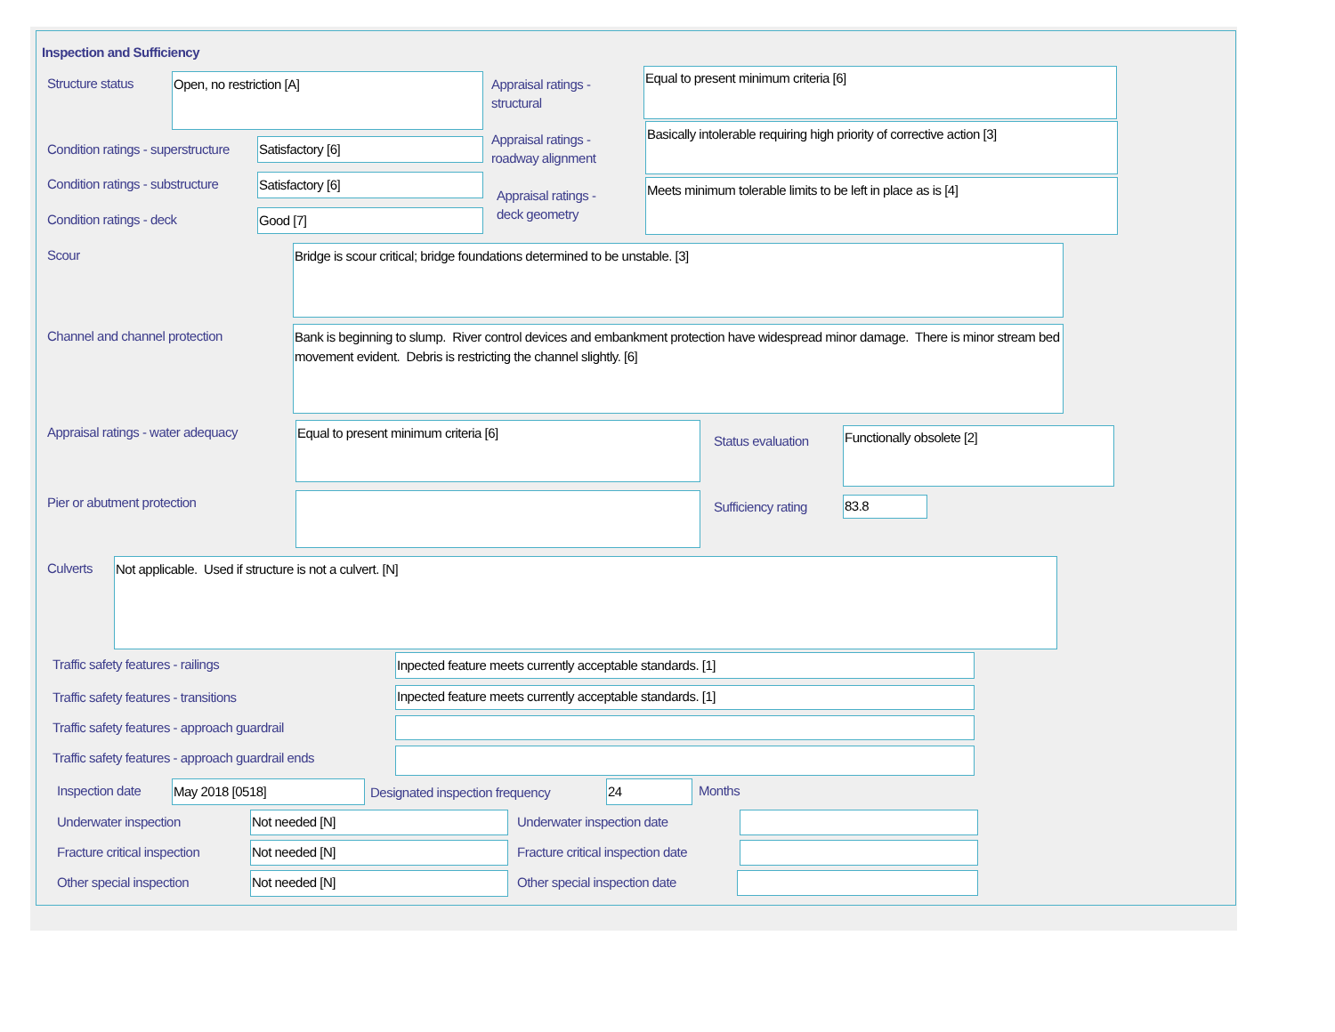Inspection and Sufficiency
Structure status Open, no restriction [A]
Appraisal ratings - structural
Equal to present minimum criteria [6]
Condition ratings - superstructure
Satisfactory [6]
Appraisal ratings - roadway alignment
Basically intolerable requiring high priority of corrective action [3]
Condition ratings - substructure
Satisfactory [6]
Appraisal ratings - deck geometry
Meets minimum tolerable limits to be left in place as is [4]
Condition ratings - deck Good [7]
Scour Bridge is scour critical; bridge foundations determined to be unstable. [3]
Channel and channel protection
Bank is beginning to slump. River control devices and embankment protection have widespread minor damage. There is minor stream bed movement evident. Debris is restricting the channel slightly. [6]
Appraisal ratings - water adequacy
Equal to present minimum criteria [6]
Status evaluation
Functionally obsolete [2]
Pier or abutment protection Sufficiency rating 83.8
Culverts Not applicable. Used if structure is not a culvert. [N]
Traffic safety features - railings
Inpected feature meets currently acceptable standards. [1]
Traffic safety features - transitions
Inpected feature meets currently acceptable standards. [1]
Traffic safety features - approach guardrail
Traffic safety features - approach guardrail ends
Inspection date May 2018 [0518]
Designated inspection frequency
24 Months
Underwater inspection Not needed [N] Underwater inspection date
Fracture critical inspection Not needed [N]
Fracture critical inspection date
Other special inspection Not needed [N] Other special inspection date